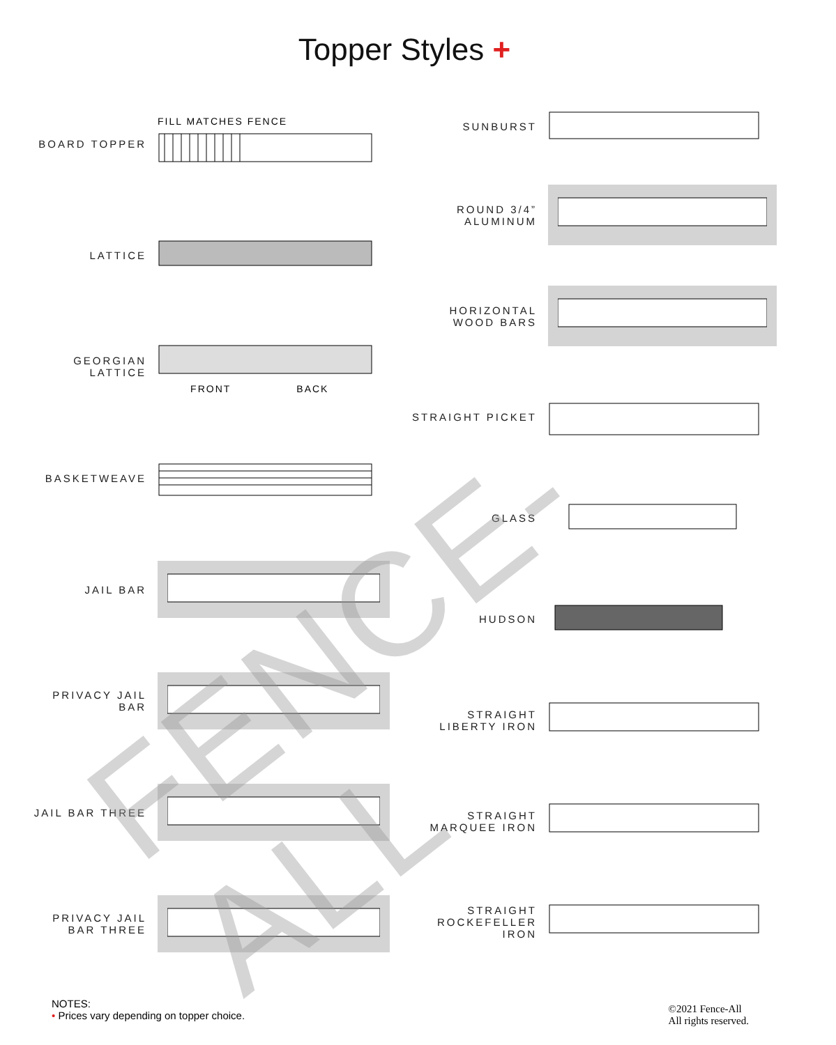Topper Styles +
BOARD TOPPER FILL MATCHES FENCE
LATTICE
GEORGIAN LATTICE
FRONT BACK
BASKETWEAVE
JAIL BAR
PRIVACY JAIL BAR
JAIL BAR THREE
PRIVACY JAIL BAR THREE
SUNBURST
ROUND 3/4” ALUMINUM
HORIZONTAL WOOD BARS
STRAIGHT PICKET
GLASS
HUDSON
STRAIGHT LIBERTY IRON
STRAIGHT MARQUEE IRON
STRAIGHT ROCKEFELLER IRON
FENCE-ALL
NOTES:
• Prices vary depending on topper choice.
©2021 Fence-All
All rights reserved.